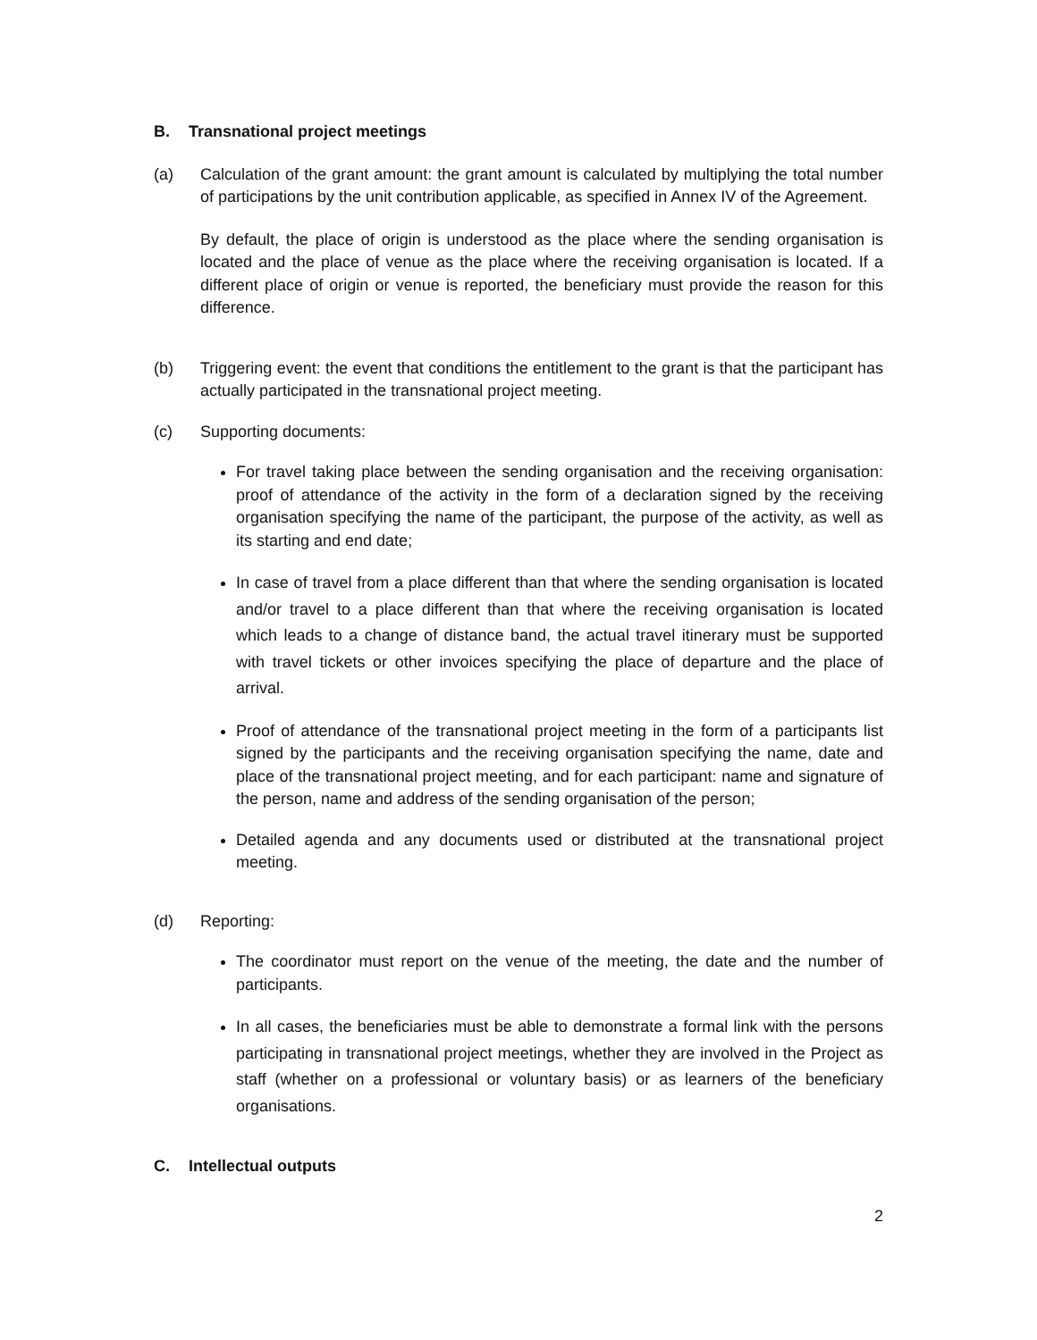B. Transnational project meetings
(a) Calculation of the grant amount: the grant amount is calculated by multiplying the total number of participations by the unit contribution applicable, as specified in Annex IV of the Agreement.
By default, the place of origin is understood as the place where the sending organisation is located and the place of venue as the place where the receiving organisation is located. If a different place of origin or venue is reported, the beneficiary must provide the reason for this difference.
(b) Triggering event: the event that conditions the entitlement to the grant is that the participant has actually participated in the transnational project meeting.
(c) Supporting documents:
For travel taking place between the sending organisation and the receiving organisation: proof of attendance of the activity in the form of a declaration signed by the receiving organisation specifying the name of the participant, the purpose of the activity, as well as its starting and end date;
In case of travel from a place different than that where the sending organisation is located and/or travel to a place different than that where the receiving organisation is located which leads to a change of distance band, the actual travel itinerary must be supported with travel tickets or other invoices specifying the place of departure and the place of arrival.
Proof of attendance of the transnational project meeting in the form of a participants list signed by the participants and the receiving organisation specifying the name, date and place of the transnational project meeting, and for each participant: name and signature of the person, name and address of the sending organisation of the person;
Detailed agenda and any documents used or distributed at the transnational project meeting.
(d) Reporting:
The coordinator must report on the venue of the meeting, the date and the number of participants.
In all cases, the beneficiaries must be able to demonstrate a formal link with the persons participating in transnational project meetings, whether they are involved in the Project as staff (whether on a professional or voluntary basis) or as learners of the beneficiary organisations.
C. Intellectual outputs
2